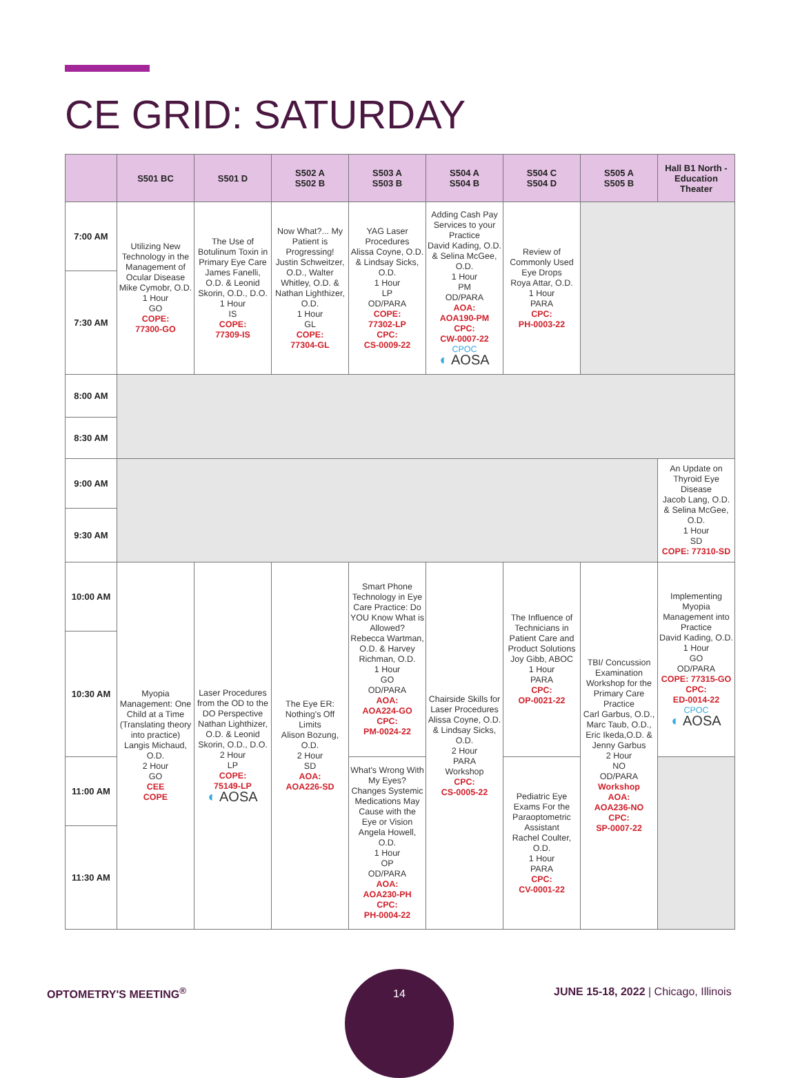CE GRID: SATURDAY
| | S501 BC | S501 D | S502 A S502 B | S503 A S503 B | S504 A S504 B | S504 C S504 D | S505 A S505 B | Hall B1 North - Education Theater |
| --- | --- | --- | --- | --- | --- | --- | --- | --- |
| 7:00 AM | Utilizing New Technology in the Management of Ocular Disease Mike Cymobr, O.D. 1 Hour GO COPE: 77300-GO | The Use of Botulinum Toxin in Primary Eye Care James Fanelli, O.D. & Leonid Skorin, O.D., D.O. 1 Hour IS COPE: 77309-IS | Now What?... My Patient is Progressing! Justin Schweitzer, O.D., Walter Whitley, O.D. & Nathan Lighthizer, O.D. 1 Hour GL COPE: 77304-GL | YAG Laser Procedures Alissa Coyne, O.D. & Lindsay Sicks, O.D. 1 Hour LP OD/PARA COPE: 77302-LP CPC: CS-0009-22 | Adding Cash Pay Services to your Practice David Kading, O.D. & Selina McGee, O.D. 1 Hour PM OD/PARA AOA: AOA190-PM CPC: CW-0007-22 CPOC ◐ AOSA | Review of Commonly Used Eye Drops Roya Attar, O.D. 1 Hour PARA CPC: PH-0003-22 | | |
| 7:30 AM | | | | | | | | |
| 8:00 AM | | | | | | | | |
| 8:30 AM | | | | | | | | |
| 9:00 AM | | | | | | | | An Update on Thyroid Eye Disease Jacob Lang, O.D. & Selina McGee, O.D. 1 Hour SD COPE: 77310-SD |
| 9:30 AM | | | | | | | | |
| 10:00 AM | Myopia Management: One Child at a Time (Translating theory into practice) Langis Michaud, O.D. 2 Hour GO CEE COPE | Laser Procedures from the OD to the DO Perspective Nathan Lighthizer, O.D. & Leonid Skorin, O.D., D.O. 2 Hour LP COPE: 75149-LP ◐ AOSA | The Eye ER: Nothing's Off Limits Alison Bozung, O.D. 2 Hour SD AOA: AOA226-SD | Smart Phone Technology in Eye Care Practice: Do YOU Know What is Allowed? Rebecca Wartman, O.D. & Harvey Richman, O.D. 1 Hour GO OD/PARA AOA: AOA224-GO CPC: PM-0024-22 | Chairside Skills for Laser Procedures Alissa Coyne, O.D. & Lindsay Sicks, O.D. 2 Hour PARA Workshop CPC: CS-0005-22 | The Influence of Technicians in Patient Care and Product Solutions Joy Gibb, ABOC 1 Hour PARA CPC: OP-0021-22 | TBI/ Concussion Examination Workshop for the Primary Care Practice Carl Garbus, O.D., Marc Taub, O.D., Eric Ikeda,O.D. & Jenny Garbus 2 Hour NO OD/PARA Workshop AOA: AOA236-NO CPC: SP-0007-22 | Implementing Myopia Management into Practice David Kading, O.D. 1 Hour GO OD/PARA COPE: 77315-GO CPC: ED-0014-22 CPOC ◐ AOSA |
| 10:30 AM | | | | | | | | |
| 11:00 AM | | | | What's Wrong With My Eyes? Changes Systemic Medications May Cause with the Eye or Vision Angela Howell, O.D. 1 Hour OP OD/PARA AOA: AOA230-PH CPC: PH-0004-22 | | Pediatric Eye Exams For the Paraoptometric Assistant Rachel Coulter, O.D. 1 Hour PARA CPC: CV-0001-22 | | |
| 11:30 AM | | | | | | | | |
OPTOMETRY'S MEETING<sup>®</sup>
14
JUNE 15-18, 2022 | Chicago, Illinois